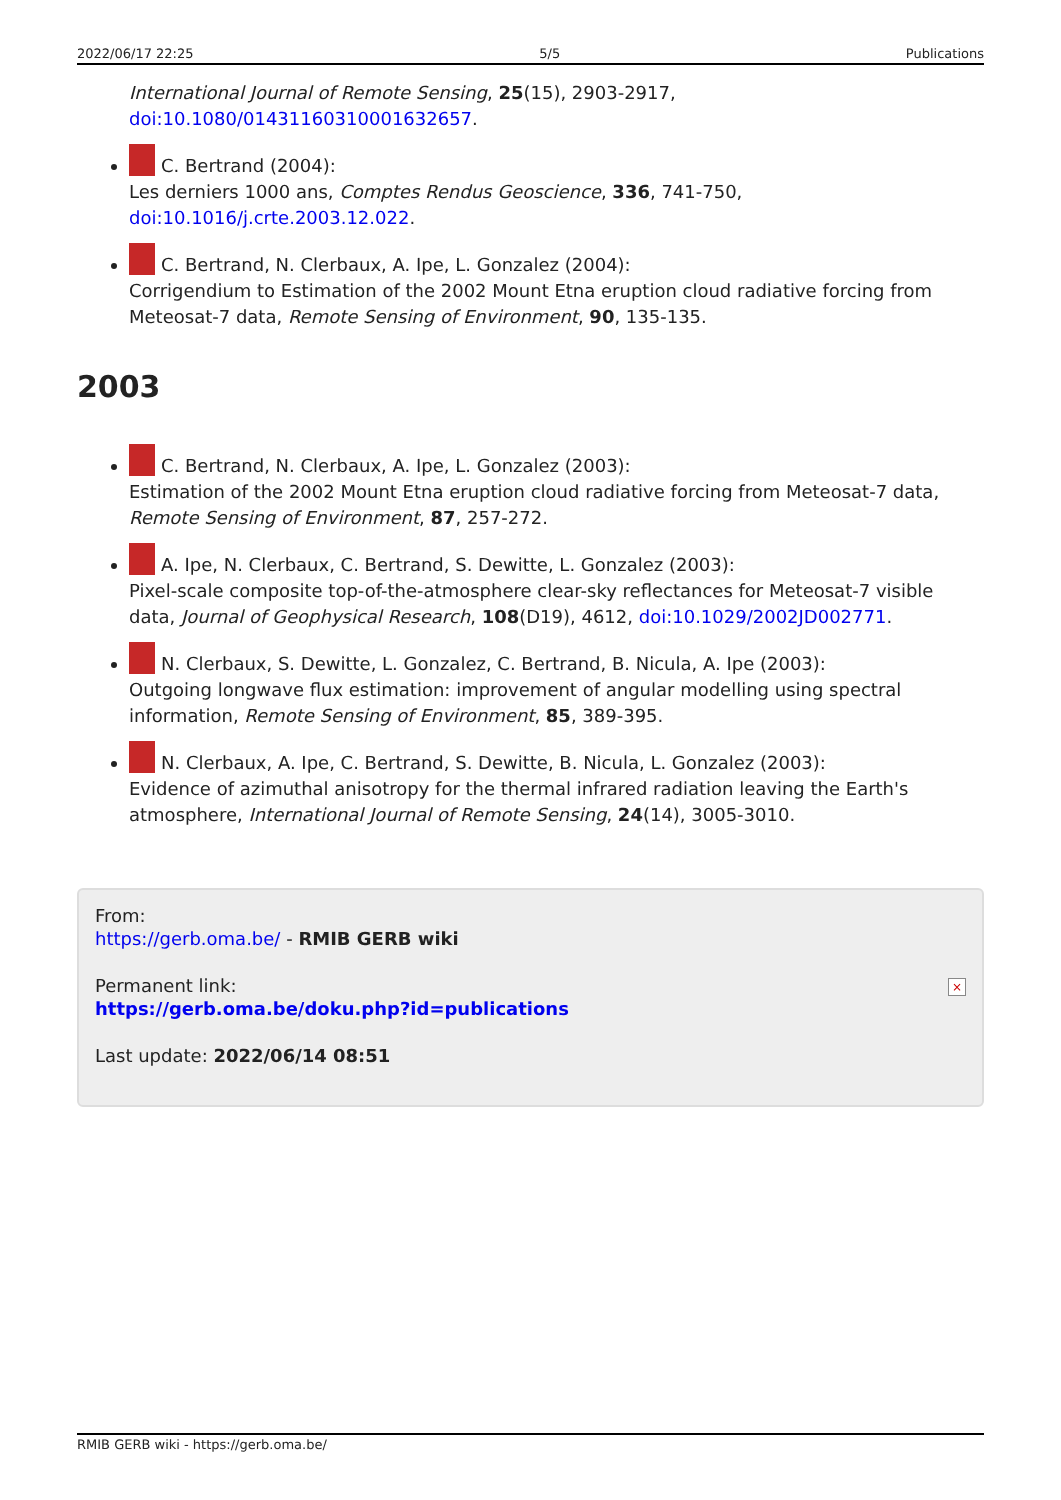2022/06/17 22:25 5/5 Publications
International Journal of Remote Sensing, 25(15), 2903-2917,
doi:10.1080/01431160310001632657.
C. Bertrand (2004):
Les derniers 1000 ans, Comptes Rendus Geoscience, 336, 741-750,
doi:10.1016/j.crte.2003.12.022.
C. Bertrand, N. Clerbaux, A. Ipe, L. Gonzalez (2004):
Corrigendium to Estimation of the 2002 Mount Etna eruption cloud radiative forcing from Meteosat-7 data, Remote Sensing of Environment, 90, 135-135.
2003
C. Bertrand, N. Clerbaux, A. Ipe, L. Gonzalez (2003):
Estimation of the 2002 Mount Etna eruption cloud radiative forcing from Meteosat-7 data, Remote Sensing of Environment, 87, 257-272.
A. Ipe, N. Clerbaux, C. Bertrand, S. Dewitte, L. Gonzalez (2003):
Pixel-scale composite top-of-the-atmosphere clear-sky reflectances for Meteosat-7 visible data, Journal of Geophysical Research, 108(D19), 4612, doi:10.1029/2002JD002771.
N. Clerbaux, S. Dewitte, L. Gonzalez, C. Bertrand, B. Nicula, A. Ipe (2003):
Outgoing longwave flux estimation: improvement of angular modelling using spectral information, Remote Sensing of Environment, 85, 389-395.
N. Clerbaux, A. Ipe, C. Bertrand, S. Dewitte, B. Nicula, L. Gonzalez (2003):
Evidence of azimuthal anisotropy for the thermal infrared radiation leaving the Earth's atmosphere, International Journal of Remote Sensing, 24(14), 3005-3010.
From:
https://gerb.oma.be/ - RMIB GERB wiki
Permanent link:
https://gerb.oma.be/doku.php?id=publications
Last update: 2022/06/14 08:51
×
RMIB GERB wiki - https://gerb.oma.be/